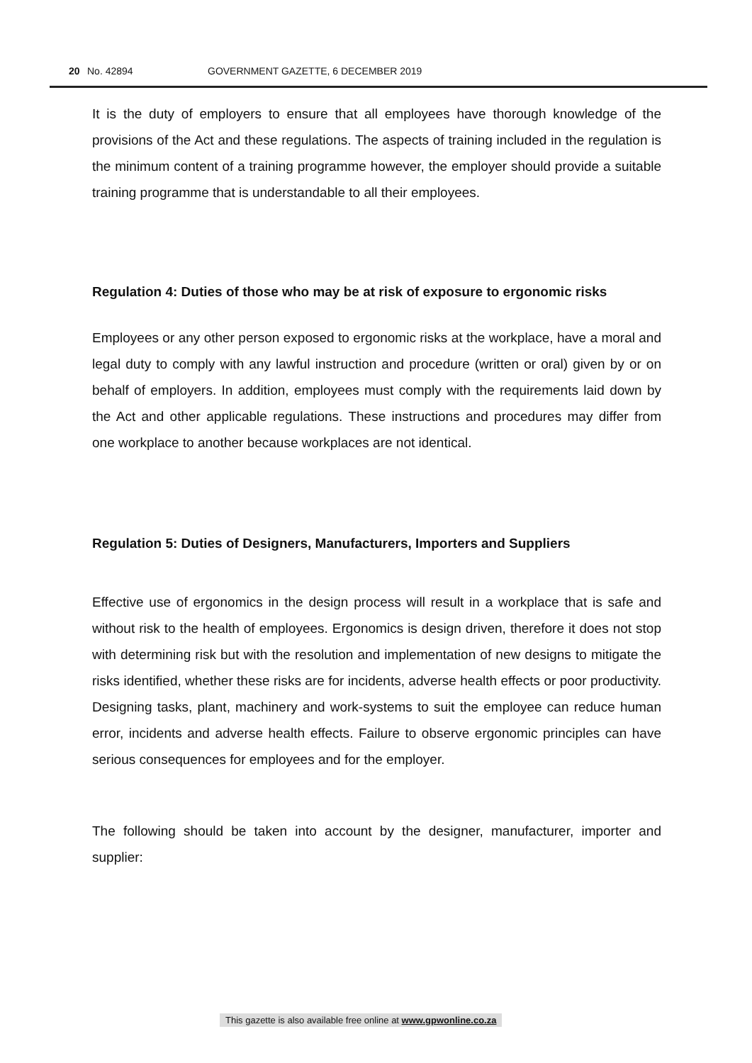20 No. 42894 GOVERNMENT GAZETTE, 6 DECEMBER 2019
It is the duty of employers to ensure that all employees have thorough knowledge of the provisions of the Act and these regulations. The aspects of training included in the regulation is the minimum content of a training programme however, the employer should provide a suitable training programme that is understandable to all their employees.
Regulation 4: Duties of those who may be at risk of exposure to ergonomic risks
Employees or any other person exposed to ergonomic risks at the workplace, have a moral and legal duty to comply with any lawful instruction and procedure (written or oral) given by or on behalf of employers. In addition, employees must comply with the requirements laid down by the Act and other applicable regulations. These instructions and procedures may differ from one workplace to another because workplaces are not identical.
Regulation 5: Duties of Designers, Manufacturers, Importers and Suppliers
Effective use of ergonomics in the design process will result in a workplace that is safe and without risk to the health of employees. Ergonomics is design driven, therefore it does not stop with determining risk but with the resolution and implementation of new designs to mitigate the risks identified, whether these risks are for incidents, adverse health effects or poor productivity. Designing tasks, plant, machinery and work-systems to suit the employee can reduce human error, incidents and adverse health effects. Failure to observe ergonomic principles can have serious consequences for employees and for the employer.
The following should be taken into account by the designer, manufacturer, importer and supplier:
This gazette is also available free online at www.gpwonline.co.za